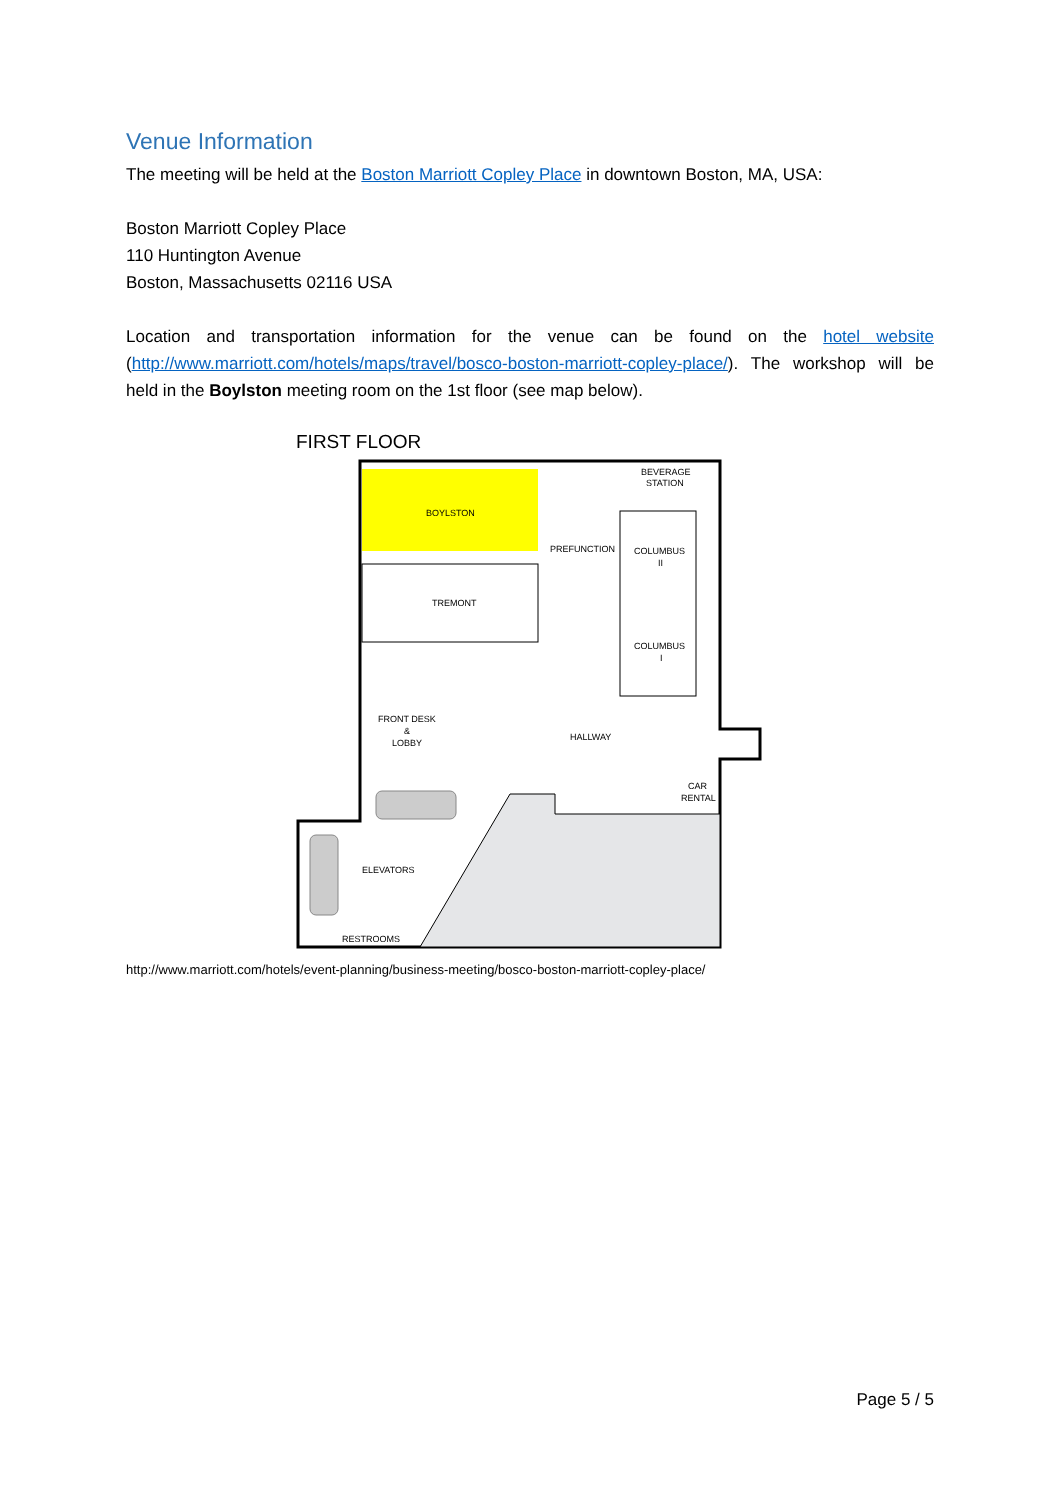Venue Information
The meeting will be held at the Boston Marriott Copley Place in downtown Boston, MA, USA:
Boston Marriott Copley Place
110 Huntington Avenue
Boston, Massachusetts 02116 USA
Location and transportation information for the venue can be found on the hotel website (http://www.marriott.com/hotels/maps/travel/bosco-boston-marriott-copley-place/). The workshop will be held in the Boylston meeting room on the 1st floor (see map below).
FIRST FLOOR
BOYLSTON
BEVERAGE
STATION
PREFUNCTION
COLUMBUS
II
TREMONT
COLUMBUS
I
FRONT DESK
&
LOBBY
HALLWAY
CAR
RENTAL
ELEVATORS
RESTROOMS
http://www.marriott.com/hotels/event-planning/business-meeting/bosco-boston-marriott-copley-place/
Page 5 / 5